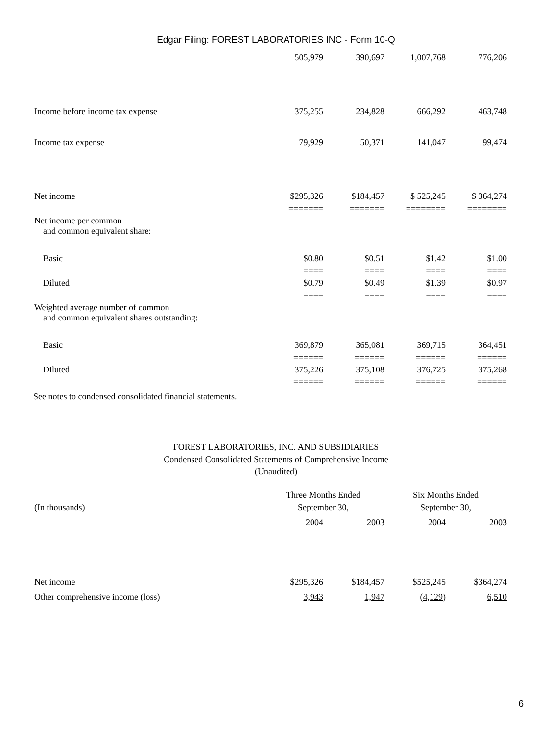Edgar Filing: FOREST LABORATORIES INC - Form 10-Q
| | 505,979 | 390,697 | 1,007,768 | 776,206 |
| Income before income tax expense | 375,255 | 234,828 | 666,292 | 463,748 |
| Income tax expense | 79,929 | 50,371 | 141,047 | 99,474 |
| Net income | $295,326 | $184,457 | $ 525,245 | $ 364,274 |
| | ======= | ======= | ======== | ======== |
| Net income per common and common equivalent share: | | | | |
| Basic | $0.80 | $0.51 | $1.42 | $1.00 |
| | ==== | ==== | ==== | ==== |
| Diluted | $0.79 | $0.49 | $1.39 | $0.97 |
| | ==== | ==== | ==== | ==== |
| Weighted average number of common and common equivalent shares outstanding: | | | | |
| Basic | 369,879 | 365,081 | 369,715 | 364,451 |
| | ====== | ====== | ====== | ====== |
| Diluted | 375,226 | 375,108 | 376,725 | 375,268 |
| | ====== | ====== | ====== | ====== |
See notes to condensed consolidated financial statements.
FOREST LABORATORIES, INC. AND SUBSIDIARIES
Condensed Consolidated Statements of Comprehensive Income
(Unaudited)
| | Three Months Ended | | Six Months Ended | |
| (In thousands) | September 30, | | September 30, | |
| | 2004 | 2003 | 2004 | 2003 |
| Net income | $295,326 | $184,457 | $525,245 | $364,274 |
| Other comprehensive income (loss) | 3,943 | 1,947 | ( 4,129 ) | 6,510 |
6